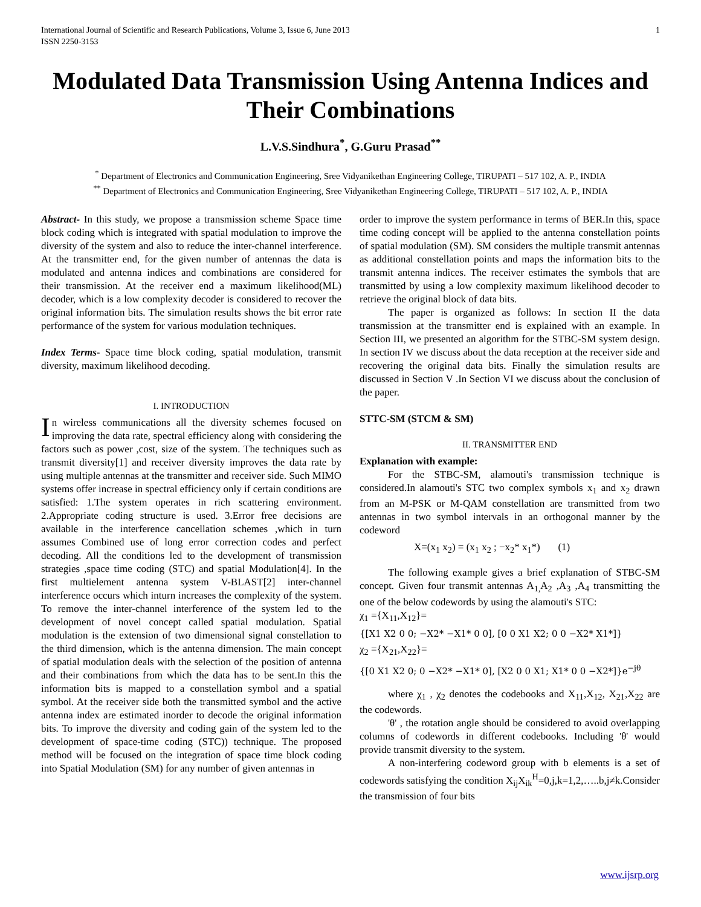International Journal of Scientific and Research Publications, Volume 3, Issue 6, June 2013
ISSN 2250-3153
1
Modulated Data Transmission Using Antenna Indices and Their Combinations
L.V.S.Sindhura<sup>*</sup>, G.Guru Prasad<sup>**</sup>
<sup>*</sup> Department of Electronics and Communication Engineering, Sree Vidyanikethan Engineering College, TIRUPATI – 517 102, A. P., INDIA
<sup>**</sup> Department of Electronics and Communication Engineering, Sree Vidyanikethan Engineering College, TIRUPATI – 517 102, A. P., INDIA
Abstract- In this study, we propose a transmission scheme Space time block coding which is integrated with spatial modulation to improve the diversity of the system and also to reduce the inter-channel interference. At the transmitter end, for the given number of antennas the data is modulated and antenna indices and combinations are considered for their transmission. At the receiver end a maximum likelihood(ML) decoder, which is a low complexity decoder is considered to recover the original information bits. The simulation results shows the bit error rate performance of the system for various modulation techniques.
Index Terms- Space time block coding, spatial modulation, transmit diversity, maximum likelihood decoding.
I. INTRODUCTION
In wireless communications all the diversity schemes focused on improving the data rate, spectral efficiency along with considering the factors such as power ,cost, size of the system. The techniques such as transmit diversity[1] and receiver diversity improves the data rate by using multiple antennas at the transmitter and receiver side. Such MIMO systems offer increase in spectral efficiency only if certain conditions are satisfied: 1.The system operates in rich scattering environment. 2.Appropriate coding structure is used. 3.Error free decisions are available in the interference cancellation schemes ,which in turn assumes Combined use of long error correction codes and perfect decoding. All the conditions led to the development of transmission strategies ,space time coding (STC) and spatial Modulation[4]. In the first multielement antenna system V-BLAST[2] inter-channel interference occurs which inturn increases the complexity of the system. To remove the inter-channel interference of the system led to the development of novel concept called spatial modulation. Spatial modulation is the extension of two dimensional signal constellation to the third dimension, which is the antenna dimension. The main concept of spatial modulation deals with the selection of the position of antenna and their combinations from which the data has to be sent.In this the information bits is mapped to a constellation symbol and a spatial symbol. At the receiver side both the transmitted symbol and the active antenna index are estimated inorder to decode the original information bits. To improve the diversity and coding gain of the system led to the development of space-time coding (STC)) technique. The proposed method will be focused on the integration of space time block coding into Spatial Modulation (SM) for any number of given antennas in
order to improve the system performance in terms of BER.In this, space time coding concept will be applied to the antenna constellation points of spatial modulation (SM). SM considers the multiple transmit antennas as additional constellation points and maps the information bits to the transmit antenna indices. The receiver estimates the symbols that are transmitted by using a low complexity maximum likelihood decoder to retrieve the original block of data bits.
The paper is organized as follows: In section II the data transmission at the transmitter end is explained with an example. In Section III, we presented an algorithm for the STBC-SM system design. In section IV we discuss about the data reception at the receiver side and recovering the original data bits. Finally the simulation results are discussed in Section V .In Section VI we discuss about the conclusion of the paper.
STTC-SM (STCM & SM)
II. TRANSMITTER END
Explanation with example:
For the STBC-SM, alamouti's transmission technique is considered.In alamouti's STC two complex symbols x<sub>1</sub> and x<sub>2</sub> drawn from an M-PSK or M-QAM constellation are transmitted from two antennas in two symbol intervals in an orthogonal manner by the codeword
X=(x<sub>1</sub> x<sub>2</sub>) = (x<sub>1</sub> x<sub>2</sub> ; −x<sub>2</sub>* x<sub>1</sub>*) (1)
The following example gives a brief explanation of STBC-SM concept. Given four transmit antennas A<sub>1,</sub>A<sub>2</sub> ,A<sub>3</sub> ,A<sub>4</sub> transmitting the one of the below codewords by using the alamouti's STC:
χ<sub>1</sub> ={X<sub>11</sub>,X<sub>12</sub>}=
{[X1 X2 0 0; −X2* −X1* 0 0], [0 0 X1 X2; 0 0 −X2* X1*]}
χ<sub>2</sub> ={X<sub>21</sub>,X<sub>22</sub>}=
{[0 X1 X2 0; 0 −X2* −X1* 0], [X2 0 0 X1; X1* 0 0 −X2*]}e<sup>−jθ</sup>
where χ<sub>1</sub> , χ<sub>2</sub> denotes the codebooks and X<sub>11</sub>,X<sub>12</sub>, X<sub>21</sub>,X<sub>22</sub> are the codewords.
'θ' , the rotation angle should be considered to avoid overlapping columns of codewords in different codebooks. Including 'θ' would provide transmit diversity to the system.
A non-interfering codeword group with b elements is a set of codewords satisfying the condition X<sub>ij</sub>X<sub>ik</sub><sup>H</sup>=0,j,k=1,2,…..b,j≠k.Consider the transmission of four bits
www.ijsrp.org